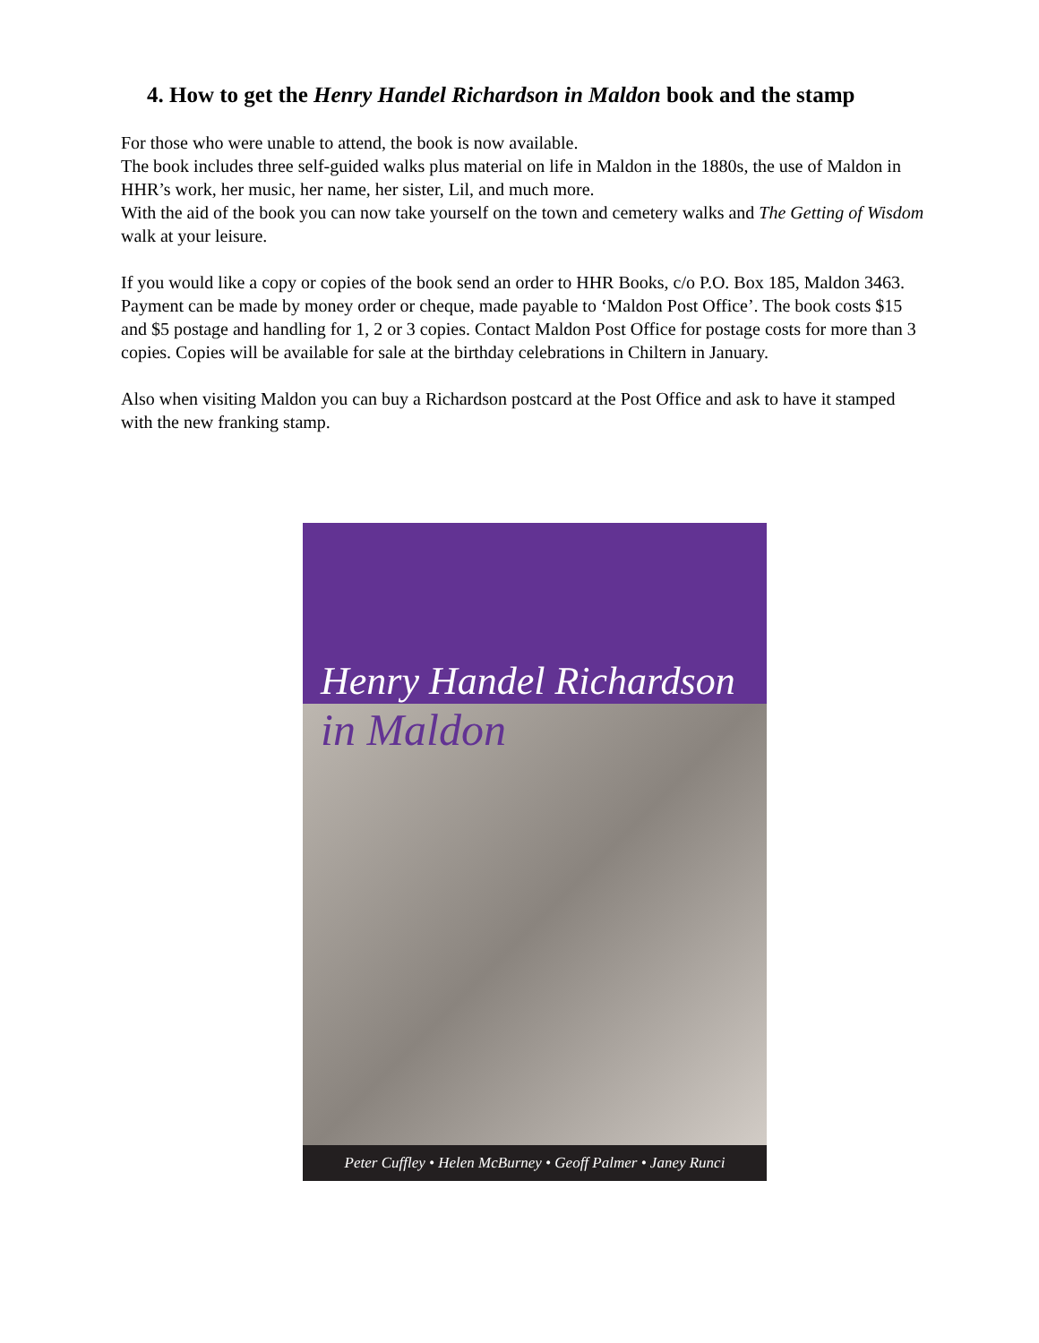4. How to get the Henry Handel Richardson in Maldon book and the stamp
For those who were unable to attend, the book is now available.
The book includes three self-guided walks plus material on life in Maldon in the 1880s, the use of Maldon in HHR’s work, her music, her name, her sister, Lil, and much more.
With the aid of the book you can now take yourself on the town and cemetery walks and The Getting of Wisdom walk at your leisure.
If you would like a copy or copies of the book send an order to HHR Books, c/o P.O. Box 185, Maldon 3463. Payment can be made by money order or cheque, made payable to ‘Maldon Post Office’. The book costs $15 and $5 postage and handling for 1, 2 or 3 copies. Contact Maldon Post Office for postage costs for more than 3 copies. Copies will be available for sale at the birthday celebrations in Chiltern in January.
Also when visiting Maldon you can buy a Richardson postcard at the Post Office and ask to have it stamped with the new franking stamp.
Henry Handel Richardson
in Maldon
Peter Cuffley • Helen McBurney • Geoff Palmer • Janey Runci